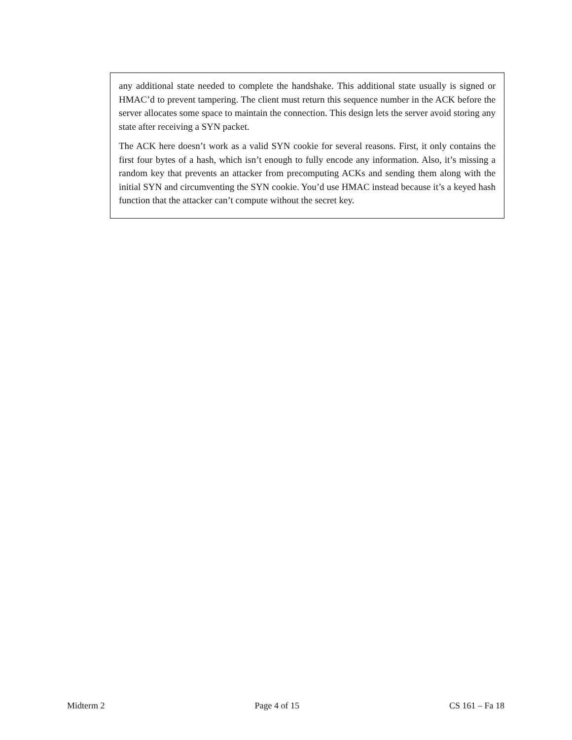any additional state needed to complete the handshake. This additional state usually is signed or HMAC’d to prevent tampering. The client must return this sequence number in the ACK before the server allocates some space to maintain the connection. This design lets the server avoid storing any state after receiving a SYN packet.
The ACK here doesn’t work as a valid SYN cookie for several reasons. First, it only contains the first four bytes of a hash, which isn’t enough to fully encode any information. Also, it’s missing a random key that prevents an attacker from precomputing ACKs and sending them along with the initial SYN and circumventing the SYN cookie. You’d use HMAC instead because it’s a keyed hash function that the attacker can’t compute without the secret key.
Midterm 2 Page 4 of 15 CS 161 – Fa 18